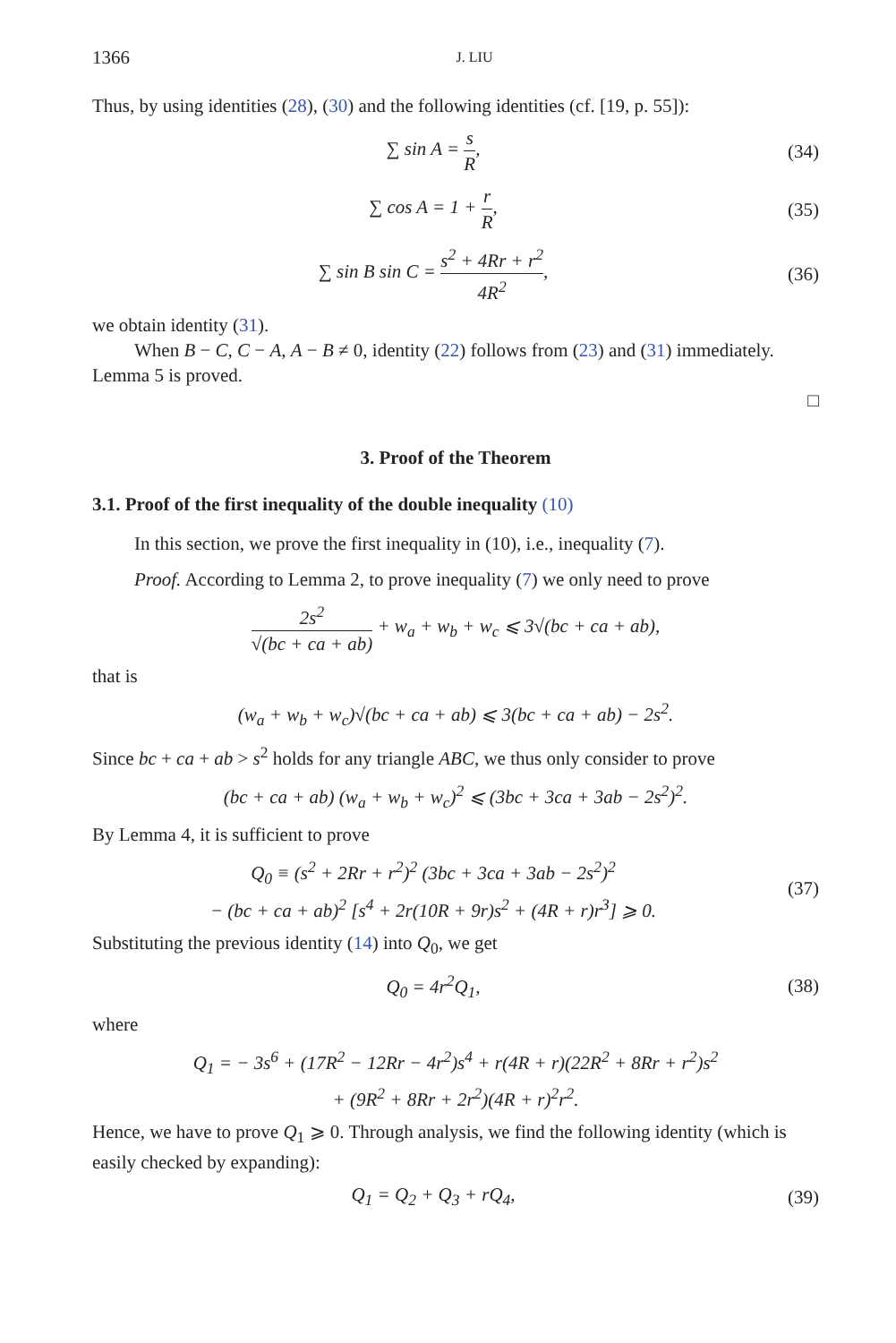1366 J. LIU
Thus, by using identities (28), (30) and the following identities (cf. [19, p. 55]):
∑ sin A = s R, (34)
∑ cos A = 1 + r R, (35)
∑ sin B sin C = s<sup>2</sup> + 4Rr + r<sup>2</sup> 4R<sup>2</sup>, (36)
we obtain identity (31).
When B − C, C − A, A − B ≠ 0, identity (22) follows from (23) and (31) immediately. Lemma 5 is proved.
□
3. Proof of the Theorem
3.1. Proof of the first inequality of the double inequality (10)
In this section, we prove the first inequality in (10), i.e., inequality (7).
Proof. According to Lemma 2, to prove inequality (7) we only need to prove
2s<sup>2</sup> √(bc + ca + ab) + w<sub>a</sub> + w<sub>b</sub> + w<sub>c</sub> ⩽ 3√(bc + ca + ab),
that is
(w<sub>a</sub> + w<sub>b</sub> + w<sub>c</sub>)√(bc + ca + ab) ⩽ 3(bc + ca + ab) − 2s<sup>2</sup>.
Since bc + ca + ab > s<sup>2</sup> holds for any triangle ABC, we thus only consider to prove
(bc + ca + ab) (w<sub>a</sub> + w<sub>b</sub> + w<sub>c</sub>)<sup>2</sup> ⩽ (3bc + 3ca + 3ab − 2s<sup>2</sup>)<sup>2</sup>.
By Lemma 4, it is sufficient to prove
Q<sub>0</sub> ≡ (s<sup>2</sup> + 2Rr + r<sup>2</sup>)<sup>2</sup> (3bc + 3ca + 3ab − 2s<sup>2</sup>)<sup>2</sup>
− (bc + ca + ab)<sup>2</sup> [s<sup>4</sup> + 2r(10R + 9r)s<sup>2</sup> + (4R + r)r<sup>3</sup>] ⩾ 0. (37)
Substituting the previous identity (14) into Q<sub>0</sub>, we get
Q<sub>0</sub> = 4r<sup>2</sup>Q<sub>1</sub>, (38)
where
Q<sub>1</sub> = − 3s<sup>6</sup> + (17R<sup>2</sup> − 12Rr − 4r<sup>2</sup>)s<sup>4</sup> + r(4R + r)(22R<sup>2</sup> + 8Rr + r<sup>2</sup>)s<sup>2</sup>
+ (9R<sup>2</sup> + 8Rr + 2r<sup>2</sup>)(4R + r)<sup>2</sup>r<sup>2</sup>.
Hence, we have to prove Q<sub>1</sub> ⩾ 0. Through analysis, we find the following identity (which is easily checked by expanding):
Q<sub>1</sub> = Q<sub>2</sub> + Q<sub>3</sub> + rQ<sub>4</sub>, (39)